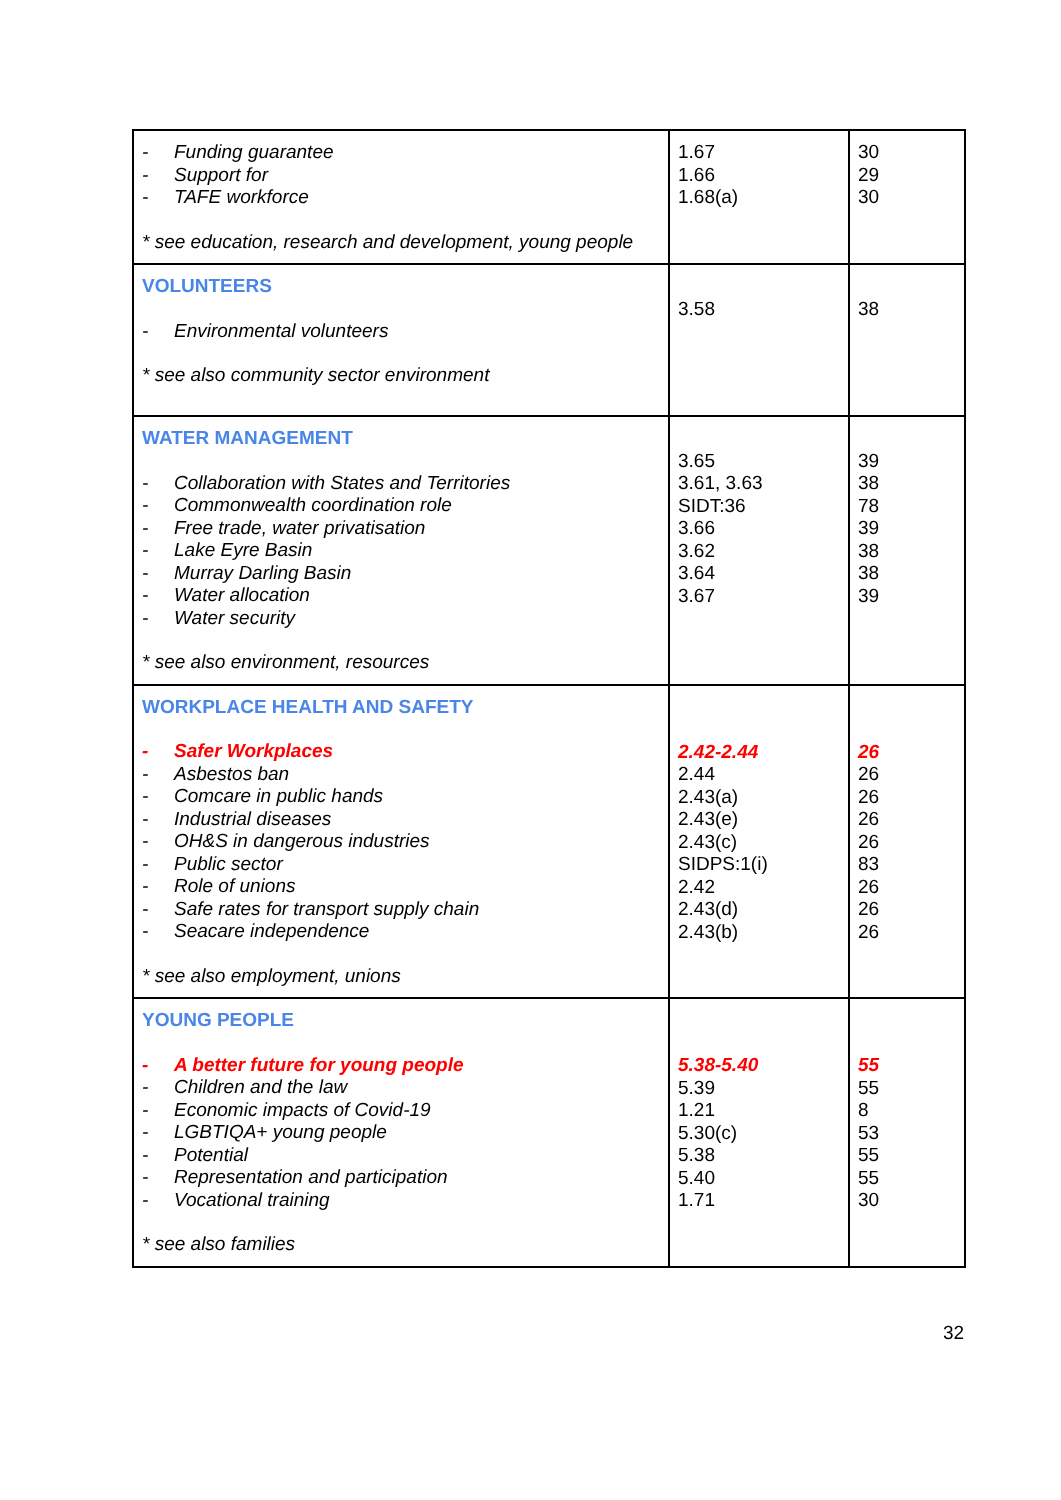| - Funding guarantee - Support for - TAFE workforce * see education, research and development, young people | 1.67 1.66 1.68(a) | 30 29 30 |
| VOLUNTEERS - Environmental volunteers * see also community sector environment | 3.58 | 38 |
| WATER MANAGEMENT - Collaboration with States and Territories - Commonwealth coordination role - Free trade, water privatisation - Lake Eyre Basin - Murray Darling Basin - Water allocation - Water security * see also environment, resources | 3.65 3.61, 3.63 SIDT:36 3.66 3.62 3.64 3.67 | 39 38 78 39 38 38 39 |
| WORKPLACE HEALTH AND SAFETY - Safer Workplaces - Asbestos ban - Comcare in public hands - Industrial diseases - OH&S in dangerous industries - Public sector - Role of unions - Safe rates for transport supply chain - Seacare independence * see also employment, unions | 2.42-2.44 2.44 2.43(a) 2.43(e) 2.43(c) SIDPS:1(i) 2.42 2.43(d) 2.43(b) | 26 26 26 26 26 83 26 26 26 |
| YOUNG PEOPLE - A better future for young people - Children and the law - Economic impacts of Covid-19 - LGBTIQA+ young people - Potential - Representation and participation - Vocational training * see also families | 5.38-5.40 5.39 1.21 5.30(c) 5.38 5.40 1.71 | 55 55 8 53 55 55 30 |
32